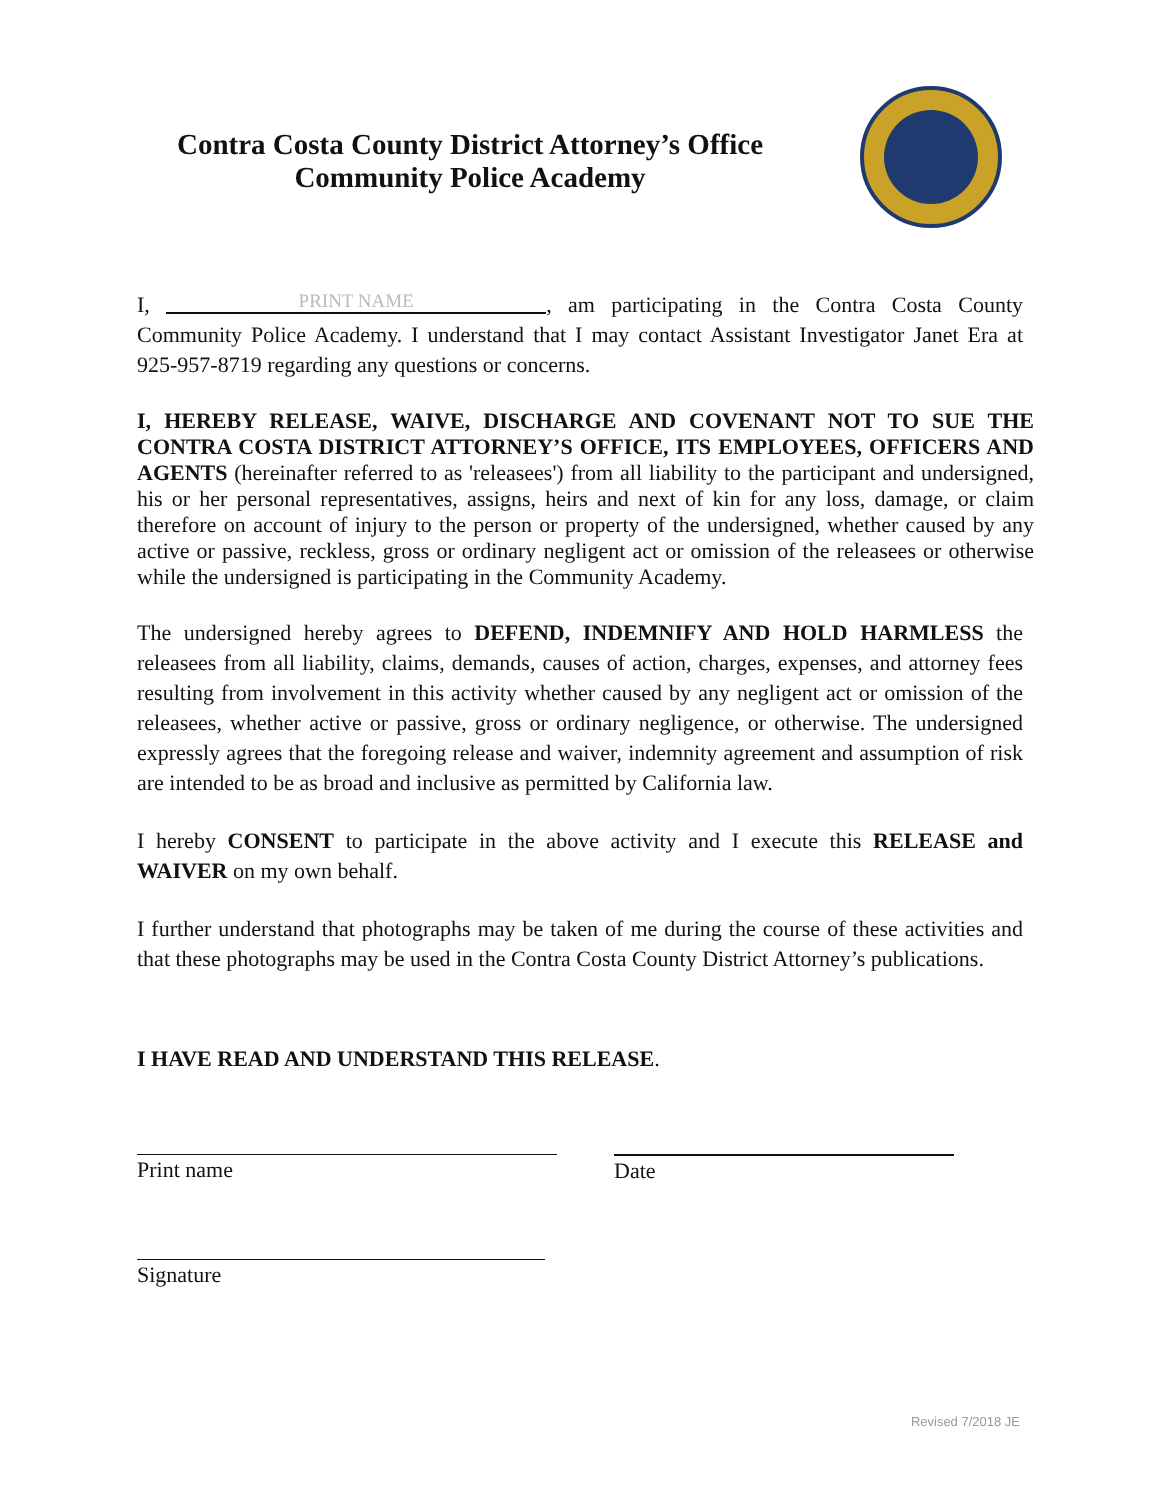Contra Costa County District Attorney’s Office
Community Police Academy
I, PRINT NAME, am participating in the Contra Costa County Community Police Academy. I understand that I may contact Assistant Investigator Janet Era at 925-957-8719 regarding any questions or concerns.
I, HEREBY RELEASE, WAIVE, DISCHARGE AND COVENANT NOT TO SUE THE CONTRA COSTA DISTRICT ATTORNEY’S OFFICE, ITS EMPLOYEES, OFFICERS AND AGENTS (hereinafter referred to as 'releasees') from all liability to the participant and undersigned, his or her personal representatives, assigns, heirs and next of kin for any loss, damage, or claim therefore on account of injury to the person or property of the undersigned, whether caused by any active or passive, reckless, gross or ordinary negligent act or omission of the releasees or otherwise while the undersigned is participating in the Community Academy.
The undersigned hereby agrees to DEFEND, INDEMNIFY AND HOLD HARMLESS the releasees from all liability, claims, demands, causes of action, charges, expenses, and attorney fees resulting from involvement in this activity whether caused by any negligent act or omission of the releasees, whether active or passive, gross or ordinary negligence, or otherwise. The undersigned expressly agrees that the foregoing release and waiver, indemnity agreement and assumption of risk are intended to be as broad and inclusive as permitted by California law.
I hereby CONSENT to participate in the above activity and I execute this RELEASE and WAIVER on my own behalf.
I further understand that photographs may be taken of me during the course of these activities and that these photographs may be used in the Contra Costa County District Attorney’s publications.
I HAVE READ AND UNDERSTAND THIS RELEASE.
Print name Date
Signature
Revised 7/2018 JE